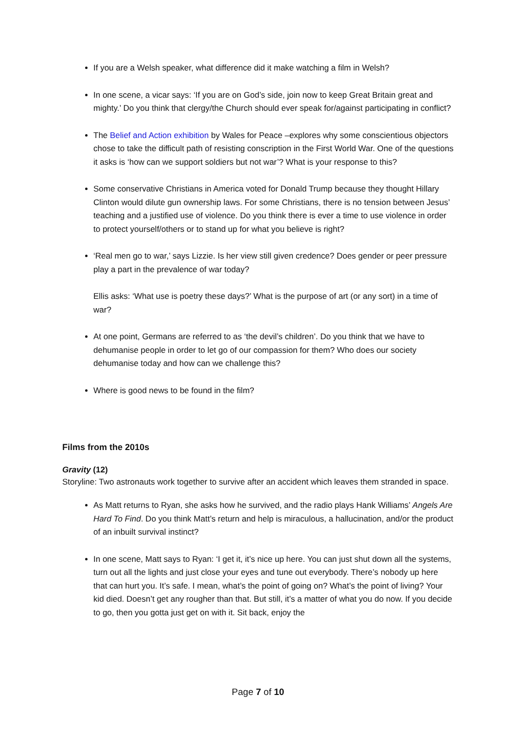If you are a Welsh speaker, what difference did it make watching a film in Welsh?
In one scene, a vicar says: ‘If you are on God’s side, join now to keep Great Britain great and mighty.’ Do you think that clergy/the Church should ever speak for/against participating in conflict?
The Belief and Action exhibition by Wales for Peace –explores why some conscientious objectors chose to take the difficult path of resisting conscription in the First World War. One of the questions it asks is ‘how can we support soldiers but not war’? What is your response to this?
Some conservative Christians in America voted for Donald Trump because they thought Hillary Clinton would dilute gun ownership laws. For some Christians, there is no tension between Jesus’ teaching and a justified use of violence. Do you think there is ever a time to use violence in order to protect yourself/others or to stand up for what you believe is right?
‘Real men go to war,’ says Lizzie. Is her view still given credence? Does gender or peer pressure play a part in the prevalence of war today?
Ellis asks: ‘What use is poetry these days?’ What is the purpose of art (or any sort) in a time of war?
At one point, Germans are referred to as ‘the devil’s children’. Do you think that we have to dehumanise people in order to let go of our compassion for them? Who does our society dehumanise today and how can we challenge this?
Where is good news to be found in the film?
Films from the 2010s
Gravity (12)
Storyline: Two astronauts work together to survive after an accident which leaves them stranded in space.
As Matt returns to Ryan, she asks how he survived, and the radio plays Hank Williams’ Angels Are Hard To Find. Do you think Matt’s return and help is miraculous, a hallucination, and/or the product of an inbuilt survival instinct?
In one scene, Matt says to Ryan: ‘I get it, it’s nice up here. You can just shut down all the systems, turn out all the lights and just close your eyes and tune out everybody. There’s nobody up here that can hurt you. It’s safe. I mean, what’s the point of going on? What’s the point of living? Your kid died. Doesn’t get any rougher than that. But still, it’s a matter of what you do now. If you decide to go, then you gotta just get on with it. Sit back, enjoy the
Page 7 of 10